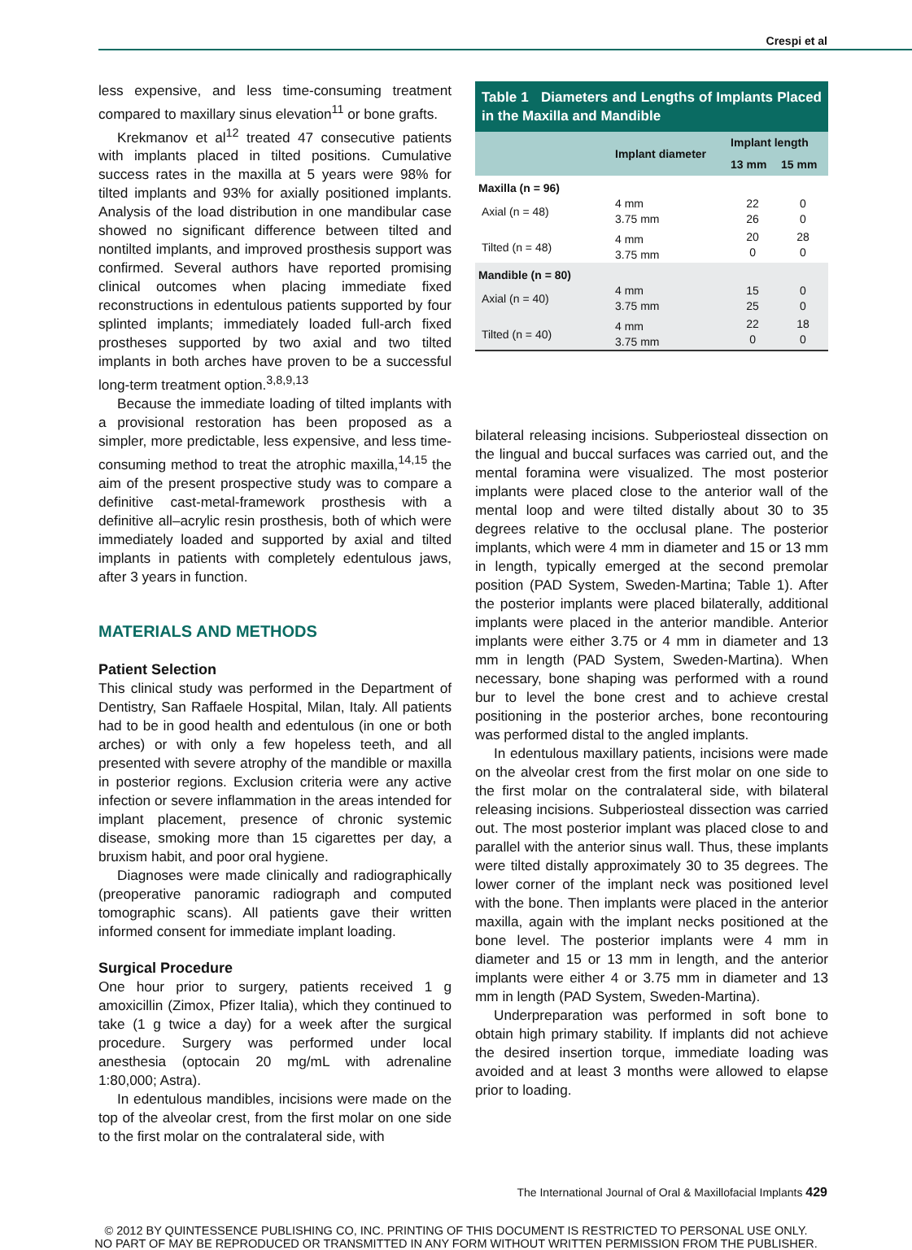Crespi et al
less expensive, and less time-consuming treatment compared to maxillary sinus elevation<sup>11</sup> or bone grafts.
Krekmanov et al<sup>12</sup> treated 47 consecutive patients with implants placed in tilted positions. Cumulative success rates in the maxilla at 5 years were 98% for tilted implants and 93% for axially positioned implants. Analysis of the load distribution in one mandibular case showed no significant difference between tilted and nontilted implants, and improved prosthesis support was confirmed. Several authors have reported promising clinical outcomes when placing immediate fixed reconstructions in edentulous patients supported by four splinted implants; immediately loaded full-arch fixed prostheses supported by two axial and two tilted implants in both arches have proven to be a successful long-term treatment option.<sup>3,8,9,13</sup>
Because the immediate loading of tilted implants with a provisional restoration has been proposed as a simpler, more predictable, less expensive, and less time-consuming method to treat the atrophic maxilla,<sup>14,15</sup> the aim of the present prospective study was to compare a definitive cast-metal-framework prosthesis with a definitive all–acrylic resin prosthesis, both of which were immediately loaded and supported by axial and tilted implants in patients with completely edentulous jaws, after 3 years in function.
MATERIALS AND METHODS
Patient Selection
This clinical study was performed in the Department of Dentistry, San Raffaele Hospital, Milan, Italy. All patients had to be in good health and edentulous (in one or both arches) or with only a few hopeless teeth, and all presented with severe atrophy of the mandible or maxilla in posterior regions. Exclusion criteria were any active infection or severe inflammation in the areas intended for implant placement, presence of chronic systemic disease, smoking more than 15 cigarettes per day, a bruxism habit, and poor oral hygiene.
Diagnoses were made clinically and radiographically (preoperative panoramic radiograph and computed tomographic scans). All patients gave their written informed consent for immediate implant loading.
Surgical Procedure
One hour prior to surgery, patients received 1 g amoxicillin (Zimox, Pfizer Italia), which they continued to take (1 g twice a day) for a week after the surgical procedure. Surgery was performed under local anesthesia (optocain 20 mg/mL with adrenaline 1:80,000; Astra).
In edentulous mandibles, incisions were made on the top of the alveolar crest, from the first molar on one side to the first molar on the contralateral side, with
Table 1 Diameters and Lengths of Implants Placed in the Maxilla and Mandible
| | Implant diameter | Implant length | |
| --- | --- | --- | --- |
| | | 13 mm | 15 mm |
| Maxilla (n = 96) | | | |
| Axial (n = 48) | 4 mm 3.75 mm | 22 26 | 0 0 |
| Tilted (n = 48) | 4 mm 3.75 mm | 20 0 | 28 0 |
| Mandible (n = 80) | | | |
| Axial (n = 40) | 4 mm 3.75 mm | 15 25 | 0 0 |
| Tilted (n = 40) | 4 mm 3.75 mm | 22 0 | 18 0 |
bilateral releasing incisions. Subperiosteal dissection on the lingual and buccal surfaces was carried out, and the mental foramina were visualized. The most posterior implants were placed close to the anterior wall of the mental loop and were tilted distally about 30 to 35 degrees relative to the occlusal plane. The posterior implants, which were 4 mm in diameter and 15 or 13 mm in length, typically emerged at the second premolar position (PAD System, Sweden-Martina; Table 1). After the posterior implants were placed bilaterally, additional implants were placed in the anterior mandible. Anterior implants were either 3.75 or 4 mm in diameter and 13 mm in length (PAD System, Sweden-Martina). When necessary, bone shaping was performed with a round bur to level the bone crest and to achieve crestal positioning in the posterior arches, bone recontouring was performed distal to the angled implants.
In edentulous maxillary patients, incisions were made on the alveolar crest from the first molar on one side to the first molar on the contralateral side, with bilateral releasing incisions. Subperiosteal dissection was carried out. The most posterior implant was placed close to and parallel with the anterior sinus wall. Thus, these implants were tilted distally approximately 30 to 35 degrees. The lower corner of the implant neck was positioned level with the bone. Then implants were placed in the anterior maxilla, again with the implant necks positioned at the bone level. The posterior implants were 4 mm in diameter and 15 or 13 mm in length, and the anterior implants were either 4 or 3.75 mm in diameter and 13 mm in length (PAD System, Sweden-Martina).
Underpreparation was performed in soft bone to obtain high primary stability. If implants did not achieve the desired insertion torque, immediate loading was avoided and at least 3 months were allowed to elapse prior to loading.
The International Journal of Oral & Maxillofacial Implants 429
© 2012 BY QUINTESSENCE PUBLISHING CO, INC. PRINTING OF THIS DOCUMENT IS RESTRICTED TO PERSONAL USE ONLY.
NO PART OF MAY BE REPRODUCED OR TRANSMITTED IN ANY FORM WITHOUT WRITTEN PERMISSION FROM THE PUBLISHER.